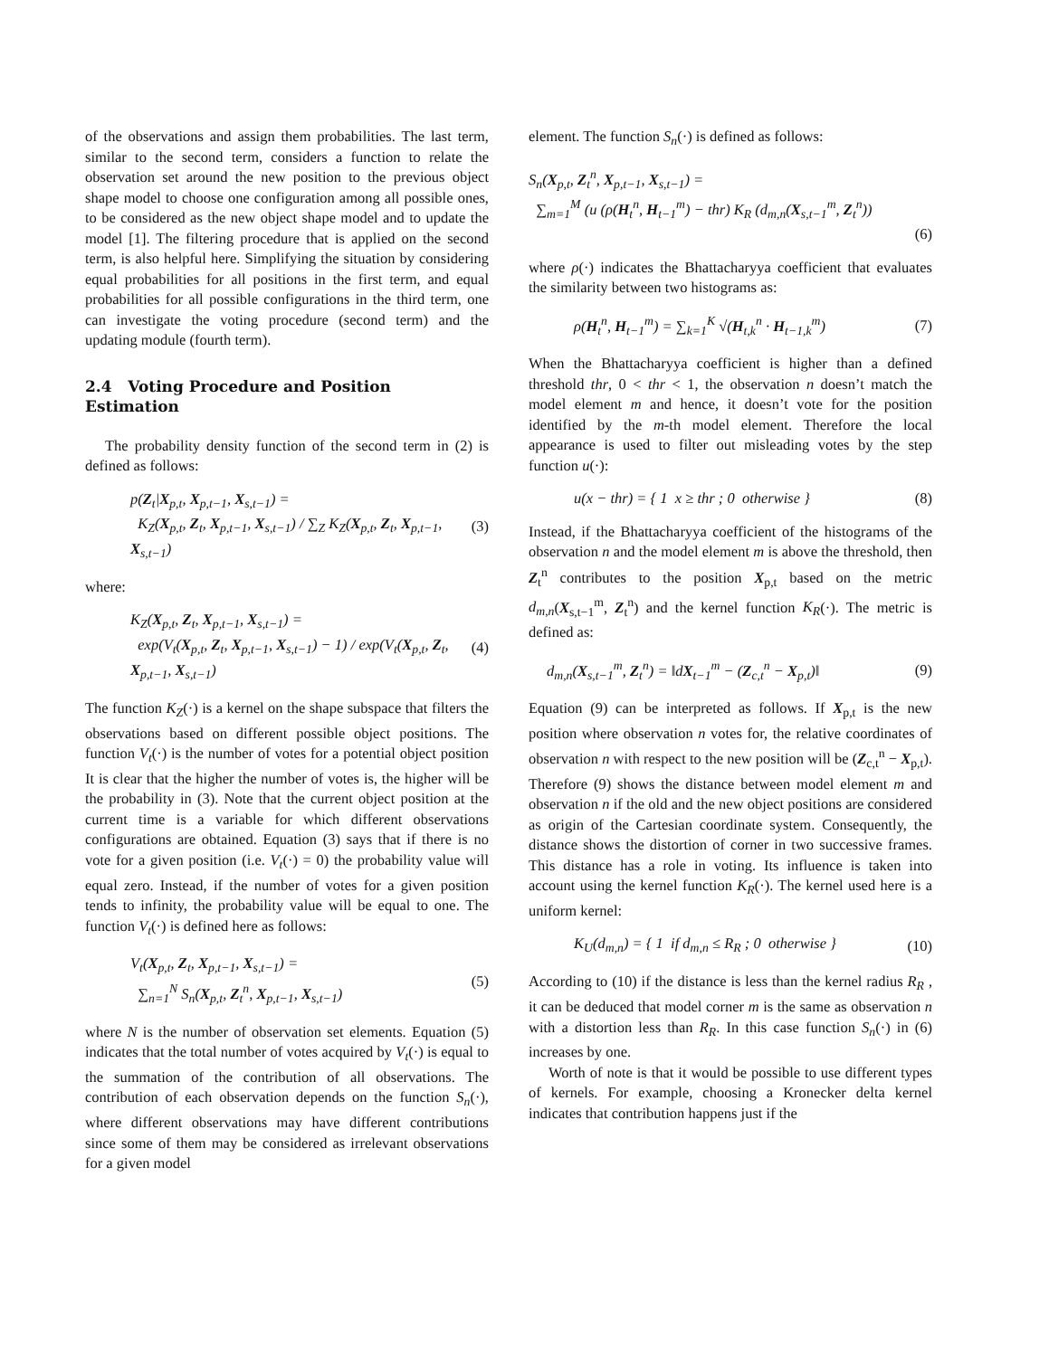of the observations and assign them probabilities. The last term, similar to the second term, considers a function to relate the observation set around the new position to the previous object shape model to choose one configuration among all possible ones, to be considered as the new object shape model and to update the model [1]. The filtering procedure that is applied on the second term, is also helpful here. Simplifying the situation by considering equal probabilities for all positions in the first term, and equal probabilities for all possible configurations in the third term, one can investigate the voting procedure (second term) and the updating module (fourth term).
2.4 Voting Procedure and Position Estimation
The probability density function of the second term in (2) is defined as follows:
p(Z<sub>t</sub>|X<sub>p,t</sub>, X<sub>p,t−1</sub>, X<sub>s,t−1</sub>) =
K<sub>Z</sub>(X<sub>p,t</sub>, Z<sub>t</sub>, X<sub>p,t−1</sub>, X<sub>s,t−1</sub>) / ∑<sub>Z</sub> K<sub>Z</sub>(X<sub>p,t</sub>, Z<sub>t</sub>, X<sub>p,t−1</sub>, X<sub>s,t−1</sub>)
(3)
where:
K<sub>Z</sub>(X<sub>p,t</sub>, Z<sub>t</sub>, X<sub>p,t−1</sub>, X<sub>s,t−1</sub>) =
exp(V<sub>t</sub>(X<sub>p,t</sub>, Z<sub>t</sub>, X<sub>p,t−1</sub>, X<sub>s,t−1</sub>) − 1) / exp(V<sub>t</sub>(X<sub>p,t</sub>, Z<sub>t</sub>, X<sub>p,t−1</sub>, X<sub>s,t−1</sub>)
(4)
The function K<sub>Z</sub>(·) is a kernel on the shape subspace that filters the observations based on different possible object positions. The function V<sub>t</sub>(·) is the number of votes for a potential object position It is clear that the higher the number of votes is, the higher will be the probability in (3). Note that the current object position at the current time is a variable for which different observations configurations are obtained. Equation (3) says that if there is no vote for a given position (i.e. V<sub>t</sub>(·) = 0) the probability value will equal zero. Instead, if the number of votes for a given position tends to infinity, the probability value will be equal to one. The function V<sub>t</sub>(·) is defined here as follows:
V<sub>t</sub>(X<sub>p,t</sub>, Z<sub>t</sub>, X<sub>p,t−1</sub>, X<sub>s,t−1</sub>) =
∑<sub>n=1</sub><sup>N</sup> S<sub>n</sub>(X<sub>p,t</sub>, Z<sub>t</sub><sup>n</sup>, X<sub>p,t−1</sub>, X<sub>s,t−1</sub>)
(5)
where N is the number of observation set elements. Equation (5) indicates that the total number of votes acquired by V<sub>t</sub>(·) is equal to the summation of the contribution of all observations. The contribution of each observation depends on the function S<sub>n</sub>(·), where different observations may have different contributions since some of them may be considered as irrelevant observations for a given model
element. The function S<sub>n</sub>(·) is defined as follows:
S<sub>n</sub>(X<sub>p,t</sub>, Z<sub>t</sub><sup>n</sup>, X<sub>p,t−1</sub>, X<sub>s,t−1</sub>) =
∑<sub>m=1</sub><sup>M</sup> (u (ρ(H<sub>t</sub><sup>n</sup>, H<sub>t−1</sub><sup>m</sup>) − thr) K<sub>R</sub> (d<sub>m,n</sub>(X<sub>s,t−1</sub><sup>m</sup>, Z<sub>t</sub><sup>n</sup>))
(6)
where ρ(·) indicates the Bhattacharyya coefficient that evaluates the similarity between two histograms as:
ρ(H<sub>t</sub><sup>n</sup>, H<sub>t−1</sub><sup>m</sup>) = ∑<sub>k=1</sub><sup>K</sup> √(H<sub>t,k</sub><sup>n</sup> · H<sub>t−1,k</sub><sup>m</sup>)
(7)
When the Bhattacharyya coefficient is higher than a defined threshold thr, 0 < thr < 1, the observation n doesn’t match the model element m and hence, it doesn’t vote for the position identified by the m-th model element. Therefore the local appearance is used to filter out misleading votes by the step function u(·):
u(x − thr) = { 1 x ≥ thr ; 0 otherwise }
(8)
Instead, if the Bhattacharyya coefficient of the histograms of the observation n and the model element m is above the threshold, then Z<sub>t</sub><sup>n</sup> contributes to the position X<sub>p,t</sub> based on the metric d<sub>m,n</sub>(X<sub>s,t−1</sub><sup>m</sup>, Z<sub>t</sub><sup>n</sup>) and the kernel function K<sub>R</sub>(·). The metric is defined as:
d<sub>m,n</sub>(X<sub>s,t−1</sub><sup>m</sup>, Z<sub>t</sub><sup>n</sup>) = ‖dX<sub>t−1</sub><sup>m</sup> − (Z<sub>c,t</sub><sup>n</sup> − X<sub>p,t</sub>)‖
(9)
Equation (9) can be interpreted as follows. If X<sub>p,t</sub> is the new position where observation n votes for, the relative coordinates of observation n with respect to the new position will be (Z<sub>c,t</sub><sup>n</sup> − X<sub>p,t</sub>). Therefore (9) shows the distance between model element m and observation n if the old and the new object positions are considered as origin of the Cartesian coordinate system. Consequently, the distance shows the distortion of corner in two successive frames. This distance has a role in voting. Its influence is taken into account using the kernel function K<sub>R</sub>(·). The kernel used here is a uniform kernel:
K<sub>U</sub>(d<sub>m,n</sub>) = { 1 if d<sub>m,n</sub> ≤ R<sub>R</sub> ; 0 otherwise }
(10)
According to (10) if the distance is less than the kernel radius R<sub>R</sub> , it can be deduced that model corner m is the same as observation n with a distortion less than R<sub>R</sub>. In this case function S<sub>n</sub>(·) in (6) increases by one.
Worth of note is that it would be possible to use different types of kernels. For example, choosing a Kronecker delta kernel indicates that contribution happens just if the